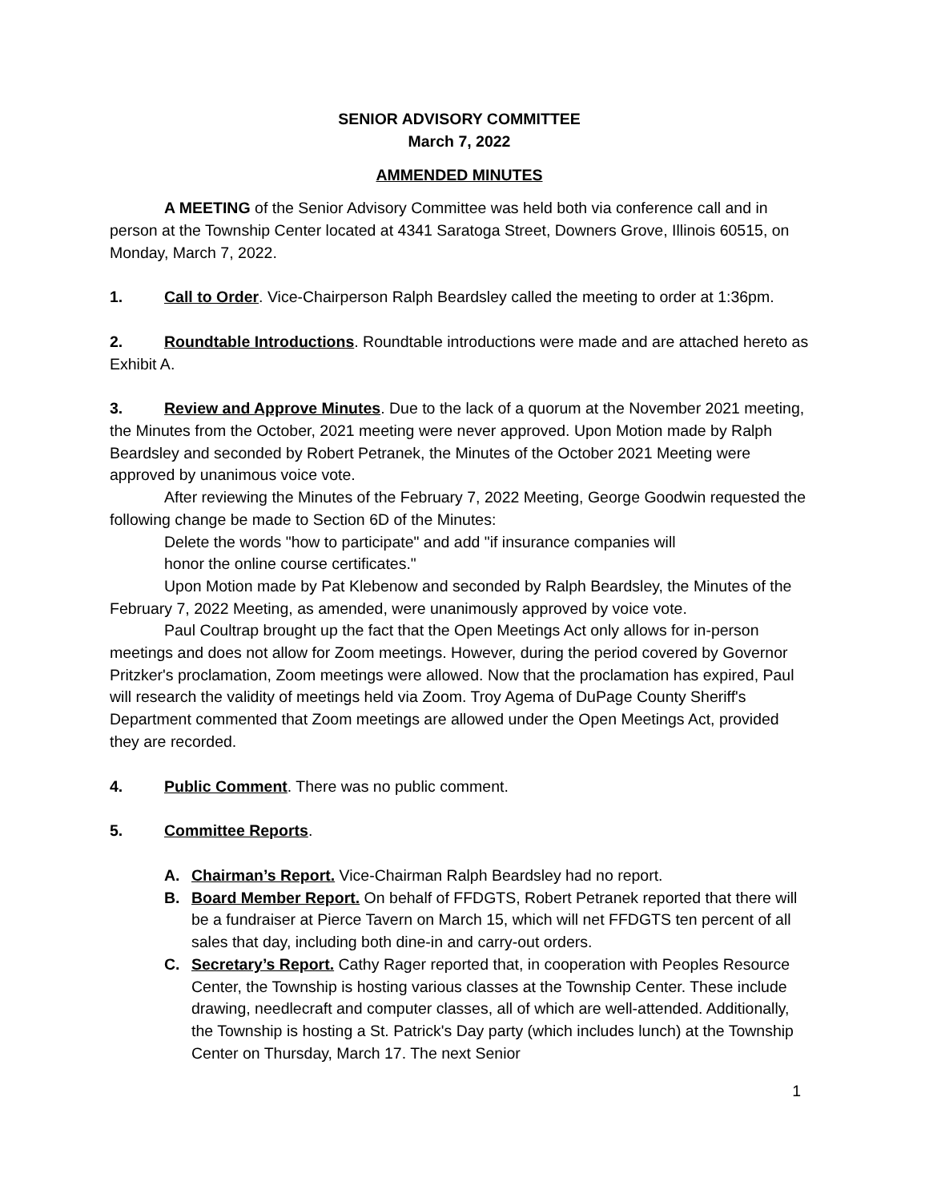SENIOR ADVISORY COMMITTEE
March 7, 2022
AMMENDED MINUTES
A MEETING of the Senior Advisory Committee was held both via conference call and in person at the Township Center located at 4341 Saratoga Street, Downers Grove, Illinois 60515, on Monday, March 7, 2022.
1. Call to Order. Vice-Chairperson Ralph Beardsley called the meeting to order at 1:36pm.
2. Roundtable Introductions. Roundtable introductions were made and are attached hereto as Exhibit A.
3. Review and Approve Minutes. Due to the lack of a quorum at the November 2021 meeting, the Minutes from the October, 2021 meeting were never approved. Upon Motion made by Ralph Beardsley and seconded by Robert Petranek, the Minutes of the October 2021 Meeting were approved by unanimous voice vote.
After reviewing the Minutes of the February 7, 2022 Meeting, George Goodwin requested the following change be made to Section 6D of the Minutes:
Delete the words "how to participate" and add "if insurance companies will
honor the online course certificates."
Upon Motion made by Pat Klebenow and seconded by Ralph Beardsley, the Minutes of the February 7, 2022 Meeting, as amended, were unanimously approved by voice vote.
Paul Coultrap brought up the fact that the Open Meetings Act only allows for in-person meetings and does not allow for Zoom meetings. However, during the period covered by Governor Pritzker's proclamation, Zoom meetings were allowed. Now that the proclamation has expired, Paul will research the validity of meetings held via Zoom. Troy Agema of DuPage County Sheriff's Department commented that Zoom meetings are allowed under the Open Meetings Act, provided they are recorded.
4. Public Comment. There was no public comment.
5. Committee Reports.
A. Chairman’s Report. Vice-Chairman Ralph Beardsley had no report.
B. Board Member Report. On behalf of FFDGTS, Robert Petranek reported that there will be a fundraiser at Pierce Tavern on March 15, which will net FFDGTS ten percent of all sales that day, including both dine-in and carry-out orders.
C. Secretary’s Report. Cathy Rager reported that, in cooperation with Peoples Resource Center, the Township is hosting various classes at the Township Center. These include drawing, needlecraft and computer classes, all of which are well-attended. Additionally, the Township is hosting a St. Patrick's Day party (which includes lunch) at the Township Center on Thursday, March 17. The next Senior
1